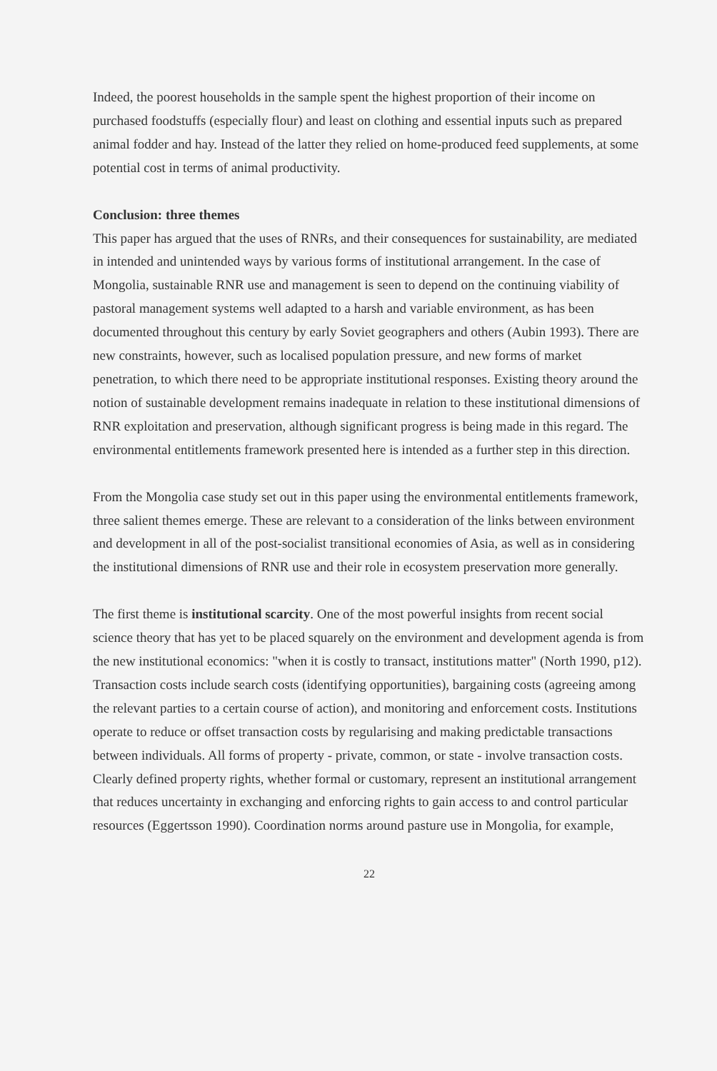Indeed, the poorest households in the sample spent the highest proportion of their income on purchased foodstuffs (especially flour) and least on clothing and essential inputs such as prepared animal fodder and hay. Instead of the latter they relied on home-produced feed supplements, at some potential cost in terms of animal productivity.
Conclusion: three themes
This paper has argued that the uses of RNRs, and their consequences for sustainability, are mediated in intended and unintended ways by various forms of institutional arrangement. In the case of Mongolia, sustainable RNR use and management is seen to depend on the continuing viability of pastoral management systems well adapted to a harsh and variable environment, as has been documented throughout this century by early Soviet geographers and others (Aubin 1993). There are new constraints, however, such as localised population pressure, and new forms of market penetration, to which there need to be appropriate institutional responses. Existing theory around the notion of sustainable development remains inadequate in relation to these institutional dimensions of RNR exploitation and preservation, although significant progress is being made in this regard. The environmental entitlements framework presented here is intended as a further step in this direction.
From the Mongolia case study set out in this paper using the environmental entitlements framework, three salient themes emerge. These are relevant to a consideration of the links between environment and development in all of the post-socialist transitional economies of Asia, as well as in considering the institutional dimensions of RNR use and their role in ecosystem preservation more generally.
The first theme is institutional scarcity. One of the most powerful insights from recent social science theory that has yet to be placed squarely on the environment and development agenda is from the new institutional economics: "when it is costly to transact, institutions matter" (North 1990, p12). Transaction costs include search costs (identifying opportunities), bargaining costs (agreeing among the relevant parties to a certain course of action), and monitoring and enforcement costs. Institutions operate to reduce or offset transaction costs by regularising and making predictable transactions between individuals. All forms of property - private, common, or state - involve transaction costs. Clearly defined property rights, whether formal or customary, represent an institutional arrangement that reduces uncertainty in exchanging and enforcing rights to gain access to and control particular resources (Eggertsson 1990). Coordination norms around pasture use in Mongolia, for example,
22